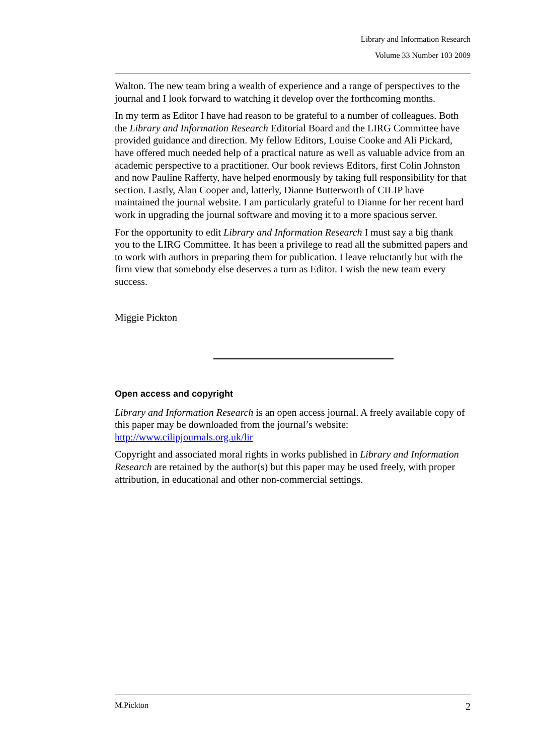Library and Information Research
Volume 33 Number 103 2009
Walton. The new team bring a wealth of experience and a range of perspectives to the journal and I look forward to watching it develop over the forthcoming months.
In my term as Editor I have had reason to be grateful to a number of colleagues. Both the Library and Information Research Editorial Board and the LIRG Committee have provided guidance and direction. My fellow Editors, Louise Cooke and Ali Pickard, have offered much needed help of a practical nature as well as valuable advice from an academic perspective to a practitioner. Our book reviews Editors, first Colin Johnston and now Pauline Rafferty, have helped enormously by taking full responsibility for that section. Lastly, Alan Cooper and, latterly, Dianne Butterworth of CILIP have maintained the journal website. I am particularly grateful to Dianne for her recent hard work in upgrading the journal software and moving it to a more spacious server.
For the opportunity to edit Library and Information Research I must say a big thank you to the LIRG Committee. It has been a privilege to read all the submitted papers and to work with authors in preparing them for publication. I leave reluctantly but with the firm view that somebody else deserves a turn as Editor. I wish the new team every success.
Miggie Pickton
Open access and copyright
Library and Information Research is an open access journal. A freely available copy of this paper may be downloaded from the journal’s website: http://www.cilipjournals.org.uk/lir
Copyright and associated moral rights in works published in Library and Information Research are retained by the author(s) but this paper may be used freely, with proper attribution, in educational and other non-commercial settings.
M.Pickton 2